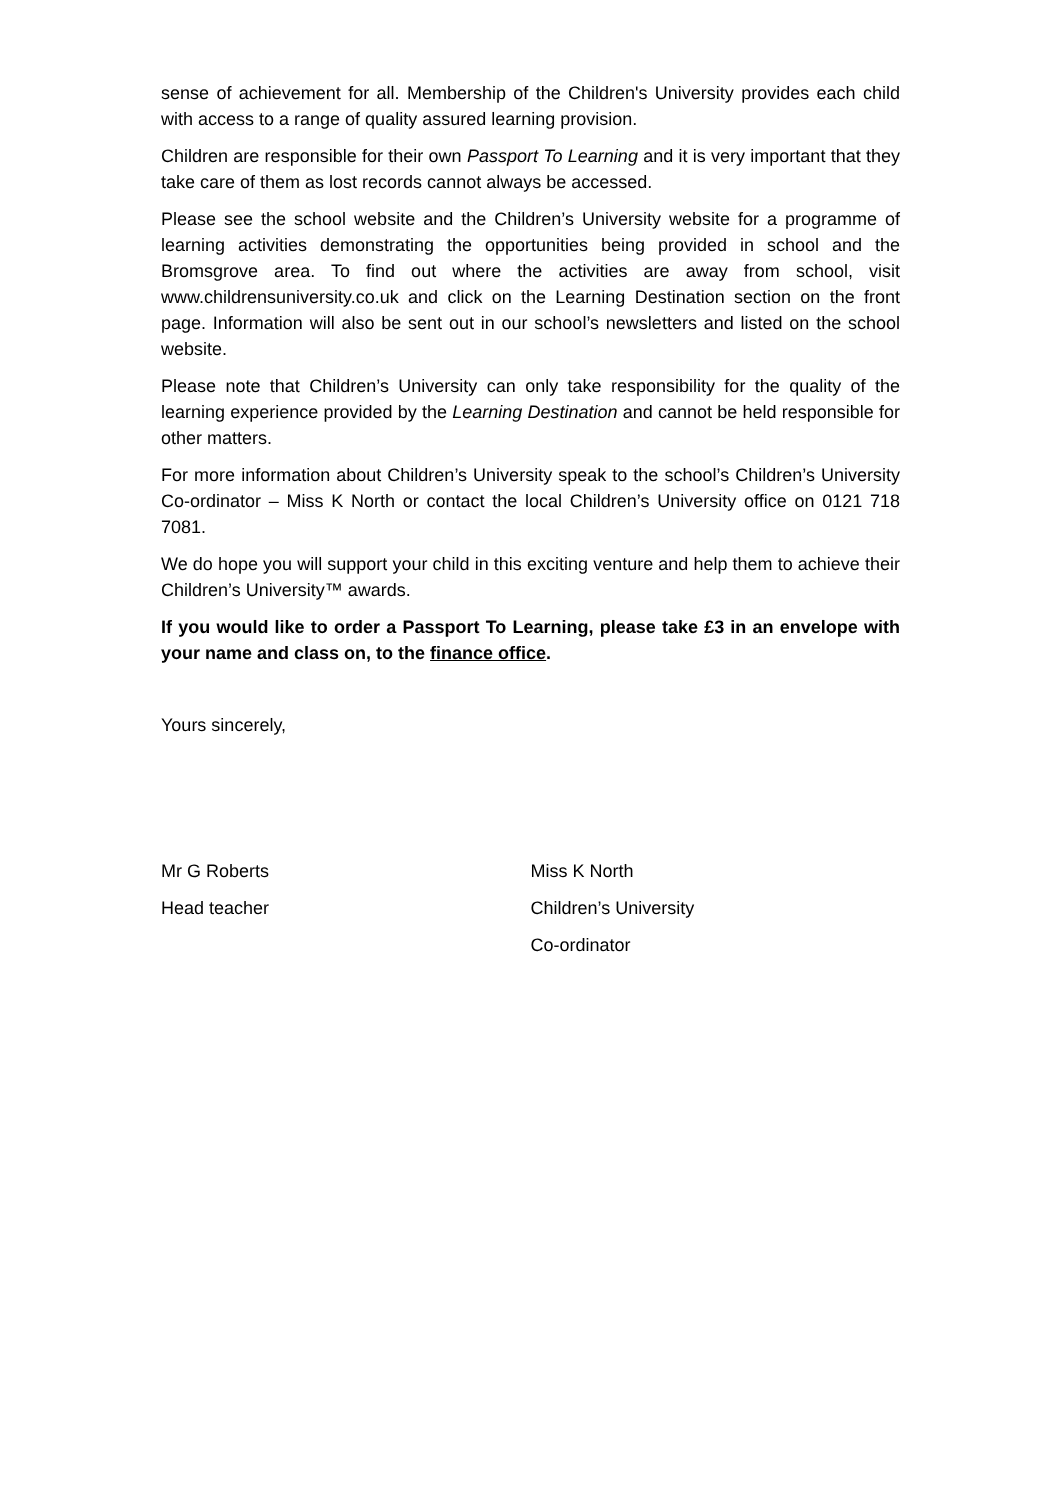sense of achievement for all. Membership of the Children's University provides each child with access to a range of quality assured learning provision.
Children are responsible for their own Passport To Learning and it is very important that they take care of them as lost records cannot always be accessed.
Please see the school website and the Children’s University website for a programme of learning activities demonstrating the opportunities being provided in school and the Bromsgrove area. To find out where the activities are away from school, visit www.childrensuniversity.co.uk and click on the Learning Destination section on the front page. Information will also be sent out in our school’s newsletters and listed on the school website.
Please note that Children’s University can only take responsibility for the quality of the learning experience provided by the Learning Destination and cannot be held responsible for other matters.
For more information about Children’s University speak to the school’s Children’s University Co-ordinator – Miss K North or contact the local Children’s University office on 0121 718 7081.
We do hope you will support your child in this exciting venture and help them to achieve their Children’s University™ awards.
If you would like to order a Passport To Learning, please take £3 in an envelope with your name and class on, to the finance office.
Yours sincerely,
Mr G Roberts
Head teacher
Miss K North
Children’s University
Co-ordinator